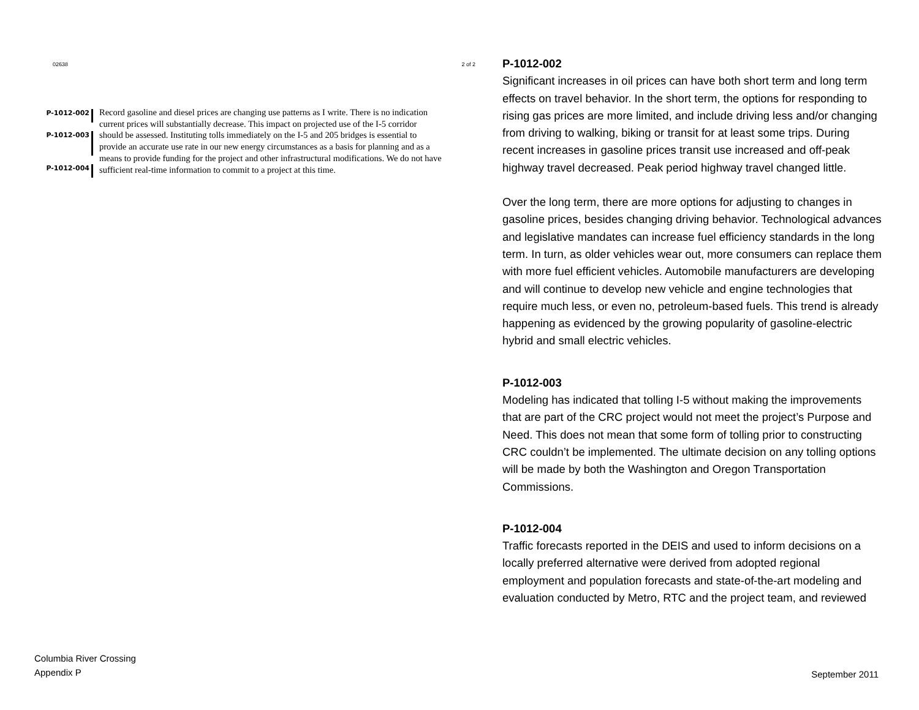02638 2 of 2
P-1012-002
P-1012-003
P-1012-004
Record gasoline and diesel prices are changing use patterns as I write. There is no indication current prices will substantially decrease. This impact on projected use of the I-5 corridor should be assessed. Instituting tolls immediately on the I-5 and 205 bridges is essential to provide an accurate use rate in our new energy circumstances as a basis for planning and as a means to provide funding for the project and other infrastructural modifications. We do not have sufficient real-time information to commit to a project at this time.
Columbia River Crossing
Appendix P
P-1012-002
Significant increases in oil prices can have both short term and long term effects on travel behavior. In the short term, the options for responding to rising gas prices are more limited, and include driving less and/or changing from driving to walking, biking or transit for at least some trips. During recent increases in gasoline prices transit use increased and off-peak highway travel decreased. Peak period highway travel changed little.
Over the long term, there are more options for adjusting to changes in gasoline prices, besides changing driving behavior. Technological advances and legislative mandates can increase fuel efficiency standards in the long term. In turn, as older vehicles wear out, more consumers can replace them with more fuel efficient vehicles. Automobile manufacturers are developing and will continue to develop new vehicle and engine technologies that require much less, or even no, petroleum-based fuels. This trend is already happening as evidenced by the growing popularity of gasoline-electric hybrid and small electric vehicles.
P-1012-003
Modeling has indicated that tolling I-5 without making the improvements that are part of the CRC project would not meet the project’s Purpose and Need. This does not mean that some form of tolling prior to constructing CRC couldn’t be implemented. The ultimate decision on any tolling options will be made by both the Washington and Oregon Transportation Commissions.
P-1012-004
Traffic forecasts reported in the DEIS and used to inform decisions on a locally preferred alternative were derived from adopted regional employment and population forecasts and state-of-the-art modeling and evaluation conducted by Metro, RTC and the project team, and reviewed
September 2011